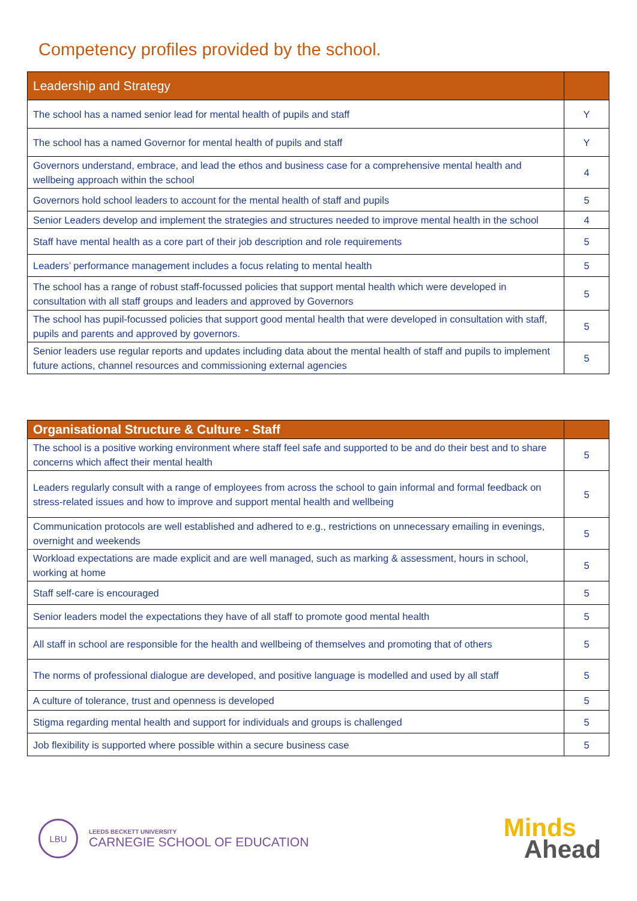Competency profiles provided by the school.
| Leadership and Strategy | |
| --- | --- |
| The school has a named senior lead for mental health of pupils and staff | Y |
| The school has a named Governor for mental health of pupils and staff | Y |
| Governors understand, embrace, and lead the ethos and business case for a comprehensive mental health and wellbeing approach within the school | 4 |
| Governors hold school leaders to account for the mental health of staff and pupils | 5 |
| Senior Leaders develop and implement the strategies and structures needed to improve mental health in the school | 4 |
| Staff have mental health as a core part of their job description and role requirements | 5 |
| Leaders’ performance management includes a focus relating to mental health | 5 |
| The school has a range of robust staff-focussed policies that support mental health which were developed in consultation with all staff groups and leaders and approved by Governors | 5 |
| The school has pupil-focussed policies that support good mental health that were developed in consultation with staff, pupils and parents and approved by governors. | 5 |
| Senior leaders use regular reports and updates including data about the mental health of staff and pupils to implement future actions, channel resources and commissioning external agencies | 5 |
| Organisational Structure & Culture - Staff | |
| --- | --- |
| The school is a positive working environment where staff feel safe and supported to be and do their best and to share concerns which affect their mental health | 5 |
| Leaders regularly consult with a range of employees from across the school to gain informal and formal feedback on stress-related issues and how to improve and support mental health and wellbeing | 5 |
| Communication protocols are well established and adhered to e.g., restrictions on unnecessary emailing in evenings, overnight and weekends | 5 |
| Workload expectations are made explicit and are well managed, such as marking & assessment, hours in school, working at home | 5 |
| Staff self-care is encouraged | 5 |
| Senior leaders model the expectations they have of all staff to promote good mental health | 5 |
| All staff in school are responsible for the health and wellbeing of themselves and promoting that of others | 5 |
| The norms of professional dialogue are developed, and positive language is modelled and used by all staff | 5 |
| A culture of tolerance, trust and openness is developed | 5 |
| Stigma regarding mental health and support for individuals and groups is challenged | 5 |
| Job flexibility is supported where possible within a secure business case | 5 |
LBU
LEEDS BECKETT UNIVERSITY
CARNEGIE SCHOOL OF EDUCATION
Minds
Ahead